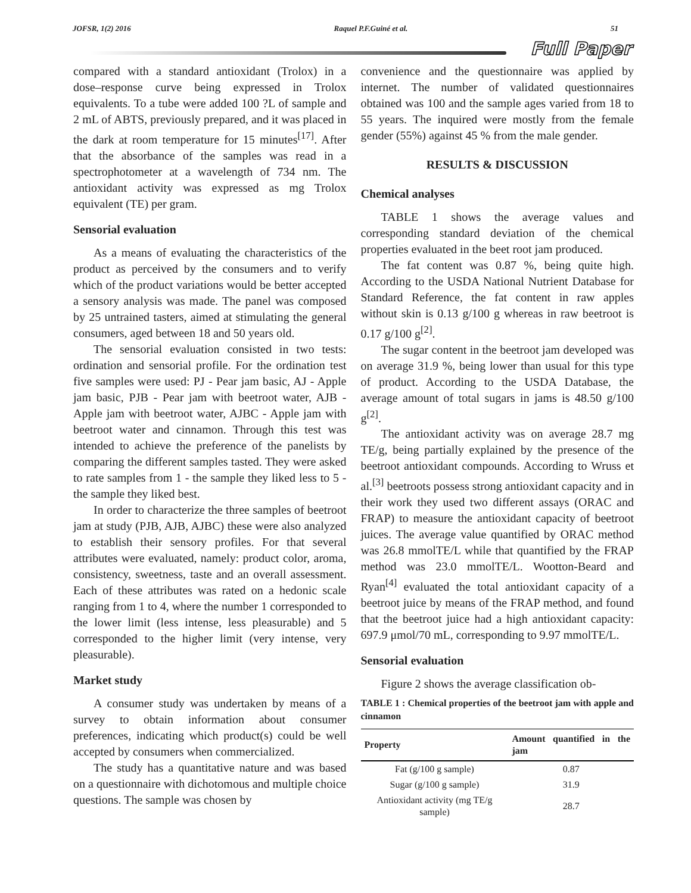JOFSR, 1(2) 2016 Raquel P.F.Guiné et al. 51
Full Paper
compared with a standard antioxidant (Trolox) in a dose–response curve being expressed in Trolox equivalents. To a tube were added 100 ?L of sample and 2 mL of ABTS, previously prepared, and it was placed in the dark at room temperature for 15 minutes<sup>[17]</sup>. After that the absorbance of the samples was read in a spectrophotometer at a wavelength of 734 nm. The antioxidant activity was expressed as mg Trolox equivalent (TE) per gram.
Sensorial evaluation
As a means of evaluating the characteristics of the product as perceived by the consumers and to verify which of the product variations would be better accepted a sensory analysis was made. The panel was composed by 25 untrained tasters, aimed at stimulating the general consumers, aged between 18 and 50 years old.
The sensorial evaluation consisted in two tests: ordination and sensorial profile. For the ordination test five samples were used: PJ - Pear jam basic, AJ - Apple jam basic, PJB - Pear jam with beetroot water, AJB - Apple jam with beetroot water, AJBC - Apple jam with beetroot water and cinnamon. Through this test was intended to achieve the preference of the panelists by comparing the different samples tasted. They were asked to rate samples from 1 - the sample they liked less to 5 - the sample they liked best.
In order to characterize the three samples of beetroot jam at study (PJB, AJB, AJBC) these were also analyzed to establish their sensory profiles. For that several attributes were evaluated, namely: product color, aroma, consistency, sweetness, taste and an overall assessment. Each of these attributes was rated on a hedonic scale ranging from 1 to 4, where the number 1 corresponded to the lower limit (less intense, less pleasurable) and 5 corresponded to the higher limit (very intense, very pleasurable).
Market study
A consumer study was undertaken by means of a survey to obtain information about consumer preferences, indicating which product(s) could be well accepted by consumers when commercialized.
The study has a quantitative nature and was based on a questionnaire with dichotomous and multiple choice questions. The sample was chosen by
convenience and the questionnaire was applied by internet. The number of validated questionnaires obtained was 100 and the sample ages varied from 18 to 55 years. The inquired were mostly from the female gender (55%) against 45 % from the male gender.
RESULTS & DISCUSSION
Chemical analyses
TABLE 1 shows the average values and corresponding standard deviation of the chemical properties evaluated in the beet root jam produced.
The fat content was 0.87 %, being quite high. According to the USDA National Nutrient Database for Standard Reference, the fat content in raw apples without skin is 0.13 g/100 g whereas in raw beetroot is 0.17 g/100 g<sup>[2]</sup>.
The sugar content in the beetroot jam developed was on average 31.9 %, being lower than usual for this type of product. According to the USDA Database, the average amount of total sugars in jams is 48.50 g/100 g<sup>[2]</sup>.
The antioxidant activity was on average 28.7 mg TE/g, being partially explained by the presence of the beetroot antioxidant compounds. According to Wruss et al.<sup>[3]</sup> beetroots possess strong antioxidant capacity and in their work they used two different assays (ORAC and FRAP) to measure the antioxidant capacity of beetroot juices. The average value quantified by ORAC method was 26.8 mmolTE/L while that quantified by the FRAP method was 23.0 mmolTE/L. Wootton-Beard and Ryan<sup>[4]</sup> evaluated the total antioxidant capacity of a beetroot juice by means of the FRAP method, and found that the beetroot juice had a high antioxidant capacity: 697.9 μmol/70 mL, corresponding to 9.97 mmolTE/L.
Sensorial evaluation
Figure 2 shows the average classification ob-
TABLE 1 : Chemical properties of the beetroot jam with apple and cinnamon
| Property | Amount quantified in the jam |
| --- | --- |
| Fat (g/100 g sample) | 0.87 |
| Sugar (g/100 g sample) | 31.9 |
| Antioxidant activity (mg TE/g sample) | 28.7 |